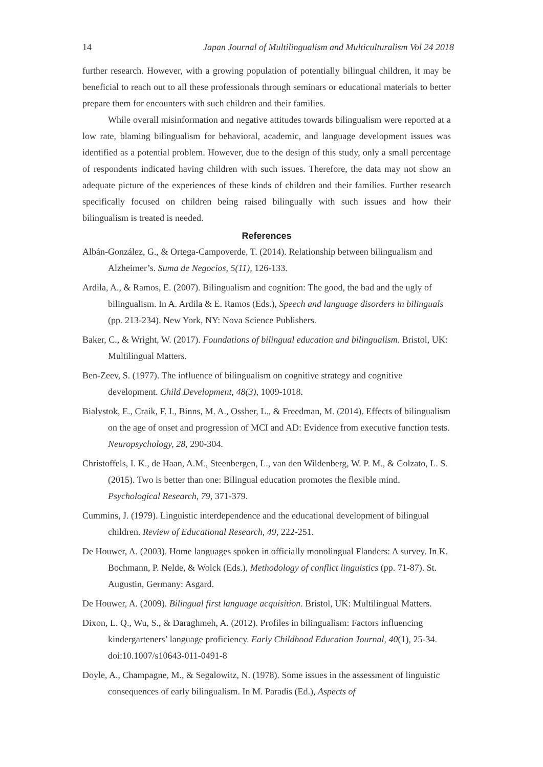14 Japan Journal of Multilingualism and Multiculturalism Vol 24 2018
further research. However, with a growing population of potentially bilingual children, it may be beneficial to reach out to all these professionals through seminars or educational materials to better prepare them for encounters with such children and their families.
While overall misinformation and negative attitudes towards bilingualism were reported at a low rate, blaming bilingualism for behavioral, academic, and language development issues was identified as a potential problem. However, due to the design of this study, only a small percentage of respondents indicated having children with such issues. Therefore, the data may not show an adequate picture of the experiences of these kinds of children and their families. Further research specifically focused on children being raised bilingually with such issues and how their bilingualism is treated is needed.
References
Albán-González, G., & Ortega-Campoverde, T. (2014). Relationship between bilingualism and Alzheimer’s. Suma de Negocios, 5(11), 126-133.
Ardila, A., & Ramos, E. (2007). Bilingualism and cognition: The good, the bad and the ugly of bilingualism. In A. Ardila & E. Ramos (Eds.), Speech and language disorders in bilinguals (pp. 213-234). New York, NY: Nova Science Publishers.
Baker, C., & Wright, W. (2017). Foundations of bilingual education and bilingualism. Bristol, UK: Multilingual Matters.
Ben-Zeev, S. (1977). The influence of bilingualism on cognitive strategy and cognitive development. Child Development, 48(3), 1009-1018.
Bialystok, E., Craik, F. I., Binns, M. A., Ossher, L., & Freedman, M. (2014). Effects of bilingualism on the age of onset and progression of MCI and AD: Evidence from executive function tests. Neuropsychology, 28, 290-304.
Christoffels, I. K., de Haan, A.M., Steenbergen, L., van den Wildenberg, W. P. M., & Colzato, L. S. (2015). Two is better than one: Bilingual education promotes the flexible mind. Psychological Research, 79, 371-379.
Cummins, J. (1979). Linguistic interdependence and the educational development of bilingual children. Review of Educational Research, 49, 222-251.
De Houwer, A. (2003). Home languages spoken in officially monolingual Flanders: A survey. In K. Bochmann, P. Nelde, & Wolck (Eds.), Methodology of conflict linguistics (pp. 71-87). St. Augustin, Germany: Asgard.
De Houwer, A. (2009). Bilingual first language acquisition. Bristol, UK: Multilingual Matters.
Dixon, L. Q., Wu, S., & Daraghmeh, A. (2012). Profiles in bilingualism: Factors influencing kindergarteners’ language proficiency. Early Childhood Education Journal, 40(1), 25-34. doi:10.1007/s10643-011-0491-8
Doyle, A., Champagne, M., & Segalowitz, N. (1978). Some issues in the assessment of linguistic consequences of early bilingualism. In M. Paradis (Ed.), Aspects of